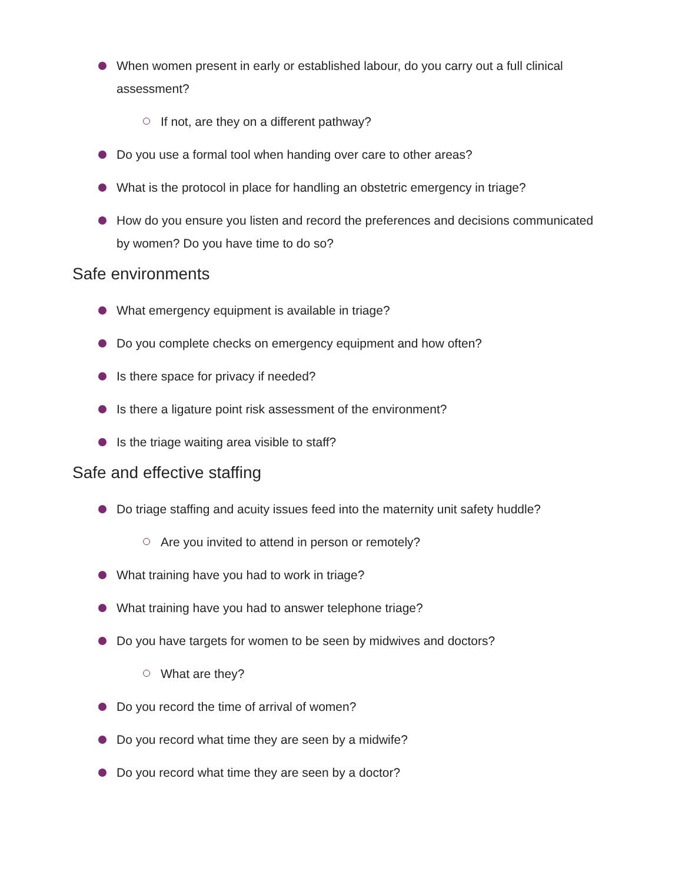When women present in early or established labour, do you carry out a full clinical assessment?
If not, are they on a different pathway?
Do you use a formal tool when handing over care to other areas?
What is the protocol in place for handling an obstetric emergency in triage?
How do you ensure you listen and record the preferences and decisions communicated by women? Do you have time to do so?
Safe environments
What emergency equipment is available in triage?
Do you complete checks on emergency equipment and how often?
Is there space for privacy if needed?
Is there a ligature point risk assessment of the environment?
Is the triage waiting area visible to staff?
Safe and effective staffing
Do triage staffing and acuity issues feed into the maternity unit safety huddle?
Are you invited to attend in person or remotely?
What training have you had to work in triage?
What training have you had to answer telephone triage?
Do you have targets for women to be seen by midwives and doctors?
What are they?
Do you record the time of arrival of women?
Do you record what time they are seen by a midwife?
Do you record what time they are seen by a doctor?